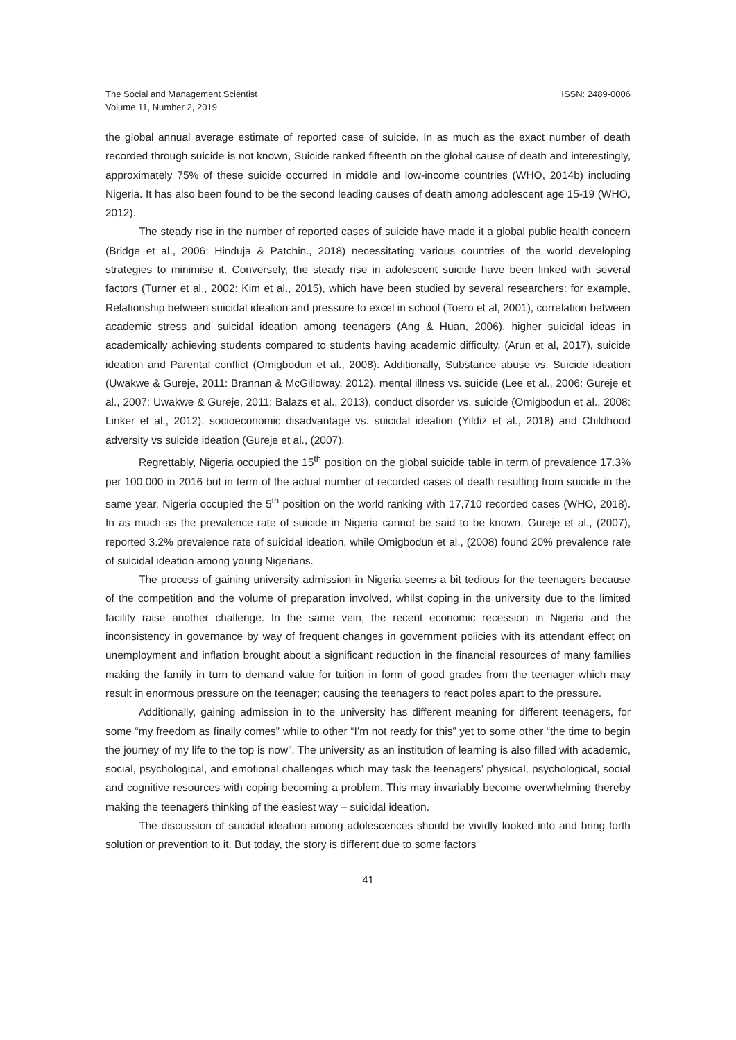The Social and Management Scientist
Volume 11, Number 2, 2019
ISSN: 2489-0006
the global annual average estimate of reported case of suicide. In as much as the exact number of death recorded through suicide is not known, Suicide ranked fifteenth on the global cause of death and interestingly, approximately 75% of these suicide occurred in middle and low-income countries (WHO, 2014b) including Nigeria. It has also been found to be the second leading causes of death among adolescent age 15-19 (WHO, 2012).
The steady rise in the number of reported cases of suicide have made it a global public health concern (Bridge et al., 2006: Hinduja & Patchin., 2018) necessitating various countries of the world developing strategies to minimise it. Conversely, the steady rise in adolescent suicide have been linked with several factors (Turner et al., 2002: Kim et al., 2015), which have been studied by several researchers: for example, Relationship between suicidal ideation and pressure to excel in school (Toero et al, 2001), correlation between academic stress and suicidal ideation among teenagers (Ang & Huan, 2006), higher suicidal ideas in academically achieving students compared to students having academic difficulty, (Arun et al, 2017), suicide ideation and Parental conflict (Omigbodun et al., 2008). Additionally, Substance abuse vs. Suicide ideation (Uwakwe & Gureje, 2011: Brannan & McGilloway, 2012), mental illness vs. suicide (Lee et al., 2006: Gureje et al., 2007: Uwakwe & Gureje, 2011: Balazs et al., 2013), conduct disorder vs. suicide (Omigbodun et al., 2008: Linker et al., 2012), socioeconomic disadvantage vs. suicidal ideation (Yildiz et al., 2018) and Childhood adversity vs suicide ideation (Gureje et al., (2007).
Regrettably, Nigeria occupied the 15<sup>th</sup> position on the global suicide table in term of prevalence 17.3% per 100,000 in 2016 but in term of the actual number of recorded cases of death resulting from suicide in the same year, Nigeria occupied the 5<sup>th</sup> position on the world ranking with 17,710 recorded cases (WHO, 2018). In as much as the prevalence rate of suicide in Nigeria cannot be said to be known, Gureje et al., (2007), reported 3.2% prevalence rate of suicidal ideation, while Omigbodun et al., (2008) found 20% prevalence rate of suicidal ideation among young Nigerians.
The process of gaining university admission in Nigeria seems a bit tedious for the teenagers because of the competition and the volume of preparation involved, whilst coping in the university due to the limited facility raise another challenge. In the same vein, the recent economic recession in Nigeria and the inconsistency in governance by way of frequent changes in government policies with its attendant effect on unemployment and inflation brought about a significant reduction in the financial resources of many families making the family in turn to demand value for tuition in form of good grades from the teenager which may result in enormous pressure on the teenager; causing the teenagers to react poles apart to the pressure.
Additionally, gaining admission in to the university has different meaning for different teenagers, for some “my freedom as finally comes” while to other “I’m not ready for this” yet to some other “the time to begin the journey of my life to the top is now”. The university as an institution of learning is also filled with academic, social, psychological, and emotional challenges which may task the teenagers’ physical, psychological, social and cognitive resources with coping becoming a problem. This may invariably become overwhelming thereby making the teenagers thinking of the easiest way – suicidal ideation.
The discussion of suicidal ideation among adolescences should be vividly looked into and bring forth solution or prevention to it. But today, the story is different due to some factors
41